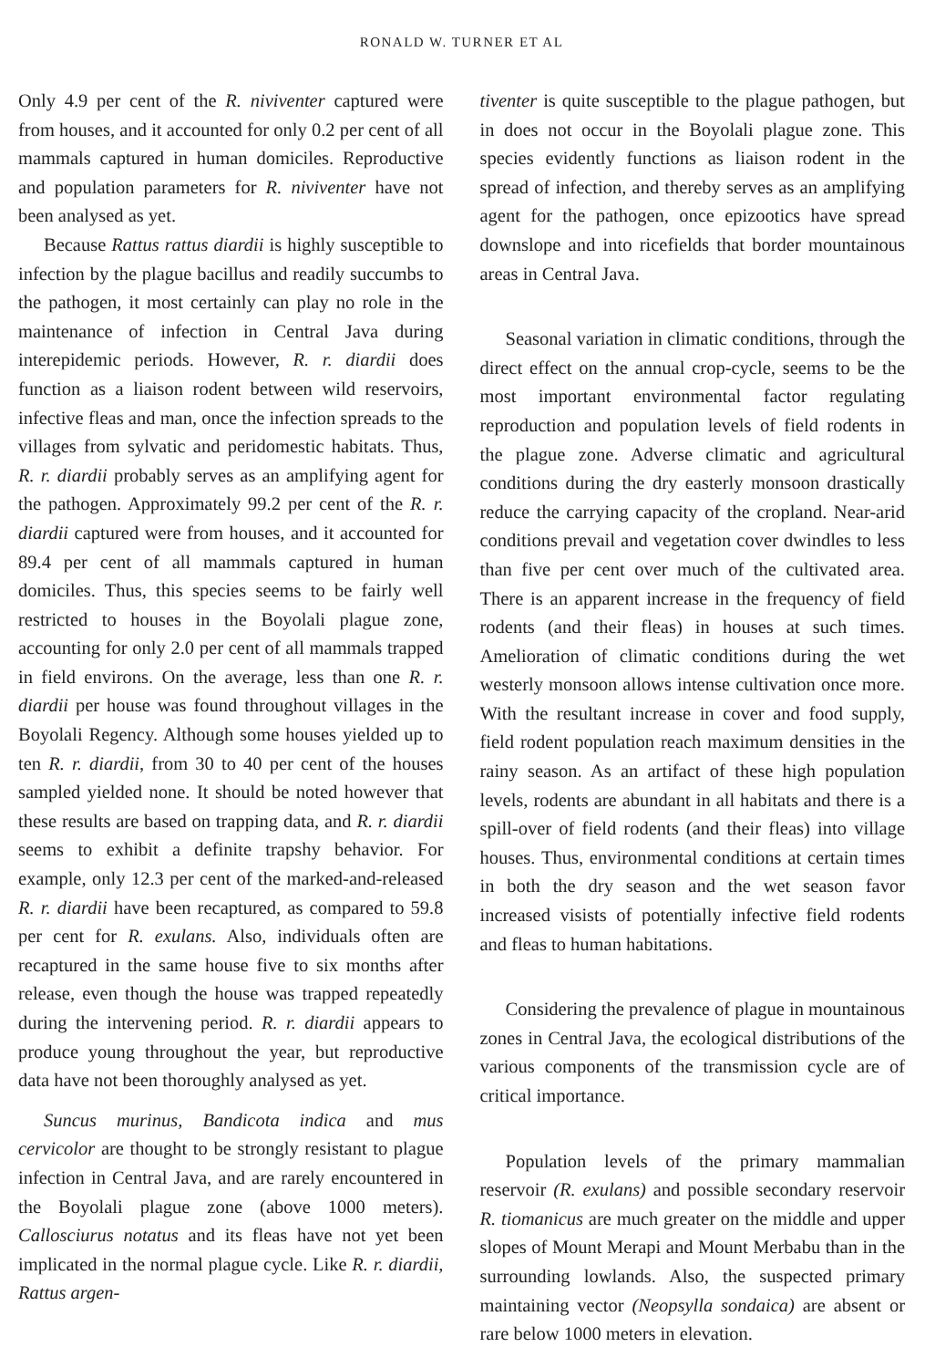RONALD W. TURNER ET AL
Only 4.9 per cent of the R. niviventer captured were from houses, and it accounted for only 0.2 per cent of all mammals captured in human domiciles. Reproductive and population parameters for R. niviventer have not been analysed as yet.
Because Rattus rattus diardii is highly susceptible to infection by the plague bacillus and readily succumbs to the pathogen, it most certainly can play no role in the maintenance of infection in Central Java during interepidemic periods. However, R. r. diardii does function as a liaison rodent between wild reservoirs, infective fleas and man, once the infection spreads to the villages from sylvatic and peridomestic habitats. Thus, R. r. diardii probably serves as an amplifying agent for the pathogen. Approximately 99.2 per cent of the R. r. diardii captured were from houses, and it accounted for 89.4 per cent of all mammals captured in human domiciles. Thus, this species seems to be fairly well restricted to houses in the Boyolali plague zone, accounting for only 2.0 per cent of all mammals trapped in field environs. On the average, less than one R. r. diardii per house was found throughout villages in the Boyolali Regency. Although some houses yielded up to ten R. r. diardii, from 30 to 40 per cent of the houses sampled yielded none. It should be noted however that these results are based on trapping data, and R. r. diardii seems to exhibit a definite trapshy behavior. For example, only 12.3 per cent of the marked-and-released R. r. diardii have been recaptured, as compared to 59.8 per cent for R. exulans. Also, individuals often are recaptured in the same house five to six months after release, even though the house was trapped repeatedly during the intervening period. R. r. diardii appears to produce young throughout the year, but reproductive data have not been thoroughly analysed as yet.
Suncus murinus, Bandicota indica and mus cervicolor are thought to be strongly resistant to plague infection in Central Java, and are rarely encountered in the Boyolali plague zone (above 1000 meters). Callosciurus notatus and its fleas have not yet been implicated in the normal plague cycle. Like R. r. diardii, Rattus argen-
tiventer is quite susceptible to the plague pathogen, but in does not occur in the Boyolali plague zone. This species evidently functions as liaison rodent in the spread of infection, and thereby serves as an amplifying agent for the pathogen, once epizootics have spread downslope and into ricefields that border mountainous areas in Central Java.
Seasonal variation in climatic conditions, through the direct effect on the annual crop-cycle, seems to be the most important environmental factor regulating reproduction and population levels of field rodents in the plague zone. Adverse climatic and agricultural conditions during the dry easterly monsoon drastically reduce the carrying capacity of the cropland. Near-arid conditions prevail and vegetation cover dwindles to less than five per cent over much of the cultivated area. There is an apparent increase in the frequency of field rodents (and their fleas) in houses at such times. Amelioration of climatic conditions during the wet westerly monsoon allows intense cultivation once more. With the resultant increase in cover and food supply, field rodent population reach maximum densities in the rainy season. As an artifact of these high population levels, rodents are abundant in all habitats and there is a spill-over of field rodents (and their fleas) into village houses. Thus, environmental conditions at certain times in both the dry season and the wet season favor increased visists of potentially infective field rodents and fleas to human habitations.
Considering the prevalence of plague in mountainous zones in Central Java, the ecological distributions of the various components of the transmission cycle are of critical importance.
Population levels of the primary mammalian reservoir (R. exulans) and possible secondary reservoir R. tiomanicus are much greater on the middle and upper slopes of Mount Merapi and Mount Merbabu than in the surrounding lowlands. Also, the suspected primary maintaining vector (Neopsylla sondaica) are absent or rare below 1000 meters in elevation.